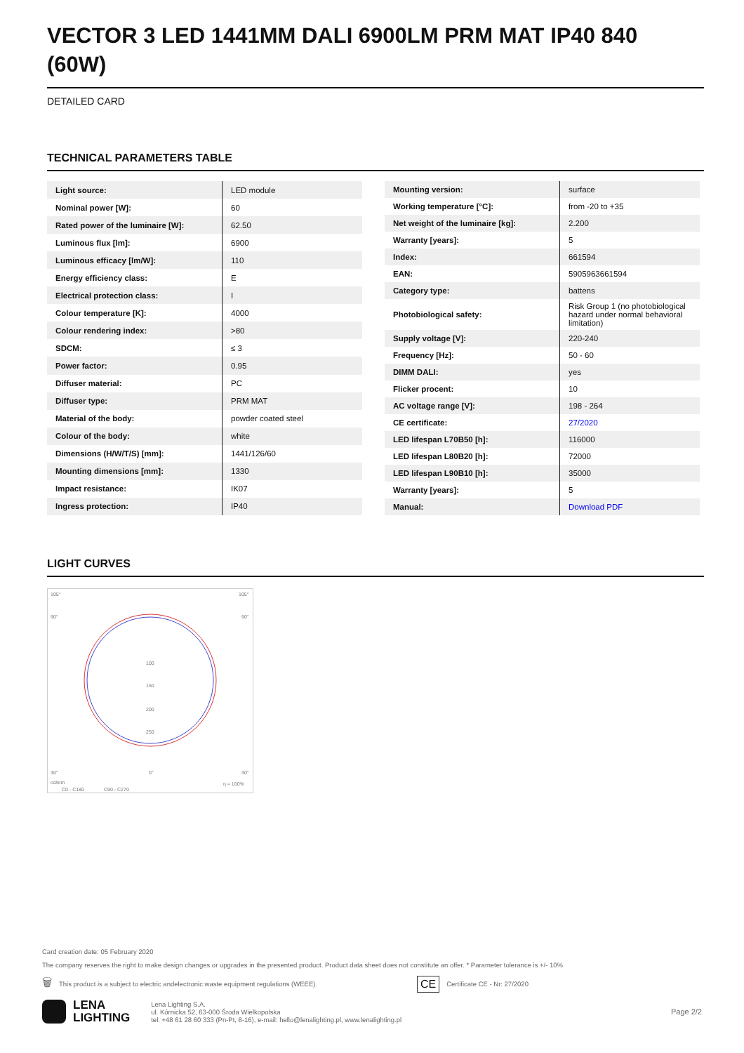VECTOR 3 LED 1441MM DALI 6900LM PRM MAT IP40 840 (60W)
DETAILED CARD
TECHNICAL PARAMETERS TABLE
| Light source: | LED module |
| Nominal power [W]: | 60 |
| Rated power of the luminaire [W]: | 62.50 |
| Luminous flux [lm]: | 6900 |
| Luminous efficacy [lm/W]: | 110 |
| Energy efficiency class: | E |
| Electrical protection class: | I |
| Colour temperature [K]: | 4000 |
| Colour rendering index: | >80 |
| SDCM: | ≤ 3 |
| Power factor: | 0.95 |
| Diffuser material: | PC |
| Diffuser type: | PRM MAT |
| Material of the body: | powder coated steel |
| Colour of the body: | white |
| Dimensions (H/W/T/S) [mm]: | 1441/126/60 |
| Mounting dimensions [mm]: | 1330 |
| Impact resistance: | IK07 |
| Ingress protection: | IP40 |
| Mounting version: | surface |
| Working temperature [°C]: | from -20 to +35 |
| Net weight of the luminaire [kg]: | 2.200 |
| Warranty [years]: | 5 |
| Index: | 661594 |
| EAN: | 5905963661594 |
| Category type: | battens |
| Photobiological safety: | Risk Group 1 (no photobiological hazard under normal behavioral limitation) |
| Supply voltage [V]: | 220-240 |
| Frequency [Hz]: | 50 - 60 |
| DIMM DALI: | yes |
| Flicker procent: | 10 |
| AC voltage range [V]: | 198 - 264 |
| CE certificate: | 27/2020 |
| LED lifespan L70B50 [h]: | 116000 |
| LED lifespan L80B20 [h]: | 72000 |
| LED lifespan L90B10 [h]: | 35000 |
| Warranty [years]: | 5 |
| Manual: | Download PDF |
LIGHT CURVES
105°
105°
90°
90°
100
150
200
250
30°
0°
30°
cd/klm
η = 100%
C0 - C180
C90 - C270
Card creation date: 05 February 2020
The company reserves the right to make design changes or upgrades in the presented product. Product data sheet does not constitute an offer. * Parameter tolerance is +/- 10%
🗑 This product is a subject to electric andelectronic waste equipment regulations (WEEE). CE Certificate CE - Nr: 27/2020
LENA
LIGHTING Lena Lighting S.A.
ul. Kórnicka 52, 63-000 Środa Wielkopolska
tel. +48 61 28 60 333 (Pn-Pt, 8-16), e-mail: hello@lenalighting.pl, www.lenalighting.pl Page 2/2